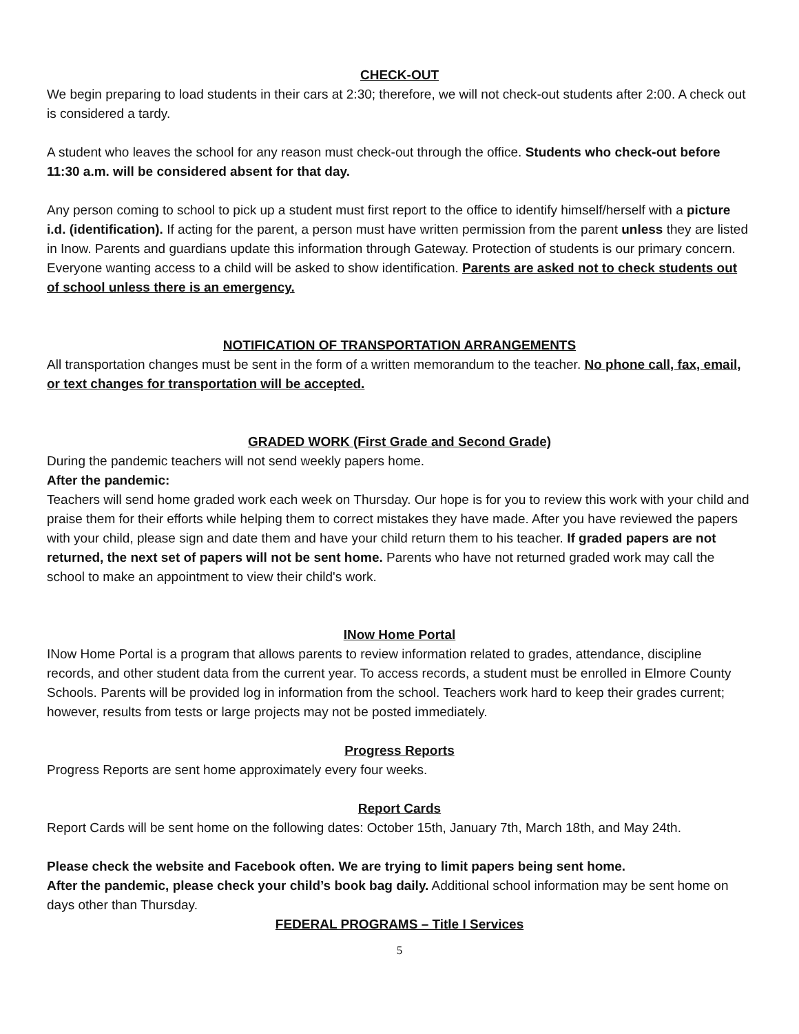CHECK-OUT
We begin preparing to load students in their cars at 2:30; therefore, we will not check-out students after 2:00. A check out is considered a tardy.
A student who leaves the school for any reason must check-out through the office. Students who check-out before 11:30 a.m. will be considered absent for that day.
Any person coming to school to pick up a student must first report to the office to identify himself/herself with a picture i.d. (identification). If acting for the parent, a person must have written permission from the parent unless they are listed in Inow. Parents and guardians update this information through Gateway. Protection of students is our primary concern. Everyone wanting access to a child will be asked to show identification. Parents are asked not to check students out of school unless there is an emergency.
NOTIFICATION OF TRANSPORTATION ARRANGEMENTS
All transportation changes must be sent in the form of a written memorandum to the teacher. No phone call, fax, email, or text changes for transportation will be accepted.
GRADED WORK (First Grade and Second Grade)
During the pandemic teachers will not send weekly papers home.
After the pandemic:
Teachers will send home graded work each week on Thursday. Our hope is for you to review this work with your child and praise them for their efforts while helping them to correct mistakes they have made. After you have reviewed the papers with your child, please sign and date them and have your child return them to his teacher. If graded papers are not returned, the next set of papers will not be sent home. Parents who have not returned graded work may call the school to make an appointment to view their child's work.
INow Home Portal
INow Home Portal is a program that allows parents to review information related to grades, attendance, discipline records, and other student data from the current year. To access records, a student must be enrolled in Elmore County Schools. Parents will be provided log in information from the school. Teachers work hard to keep their grades current; however, results from tests or large projects may not be posted immediately.
Progress Reports
Progress Reports are sent home approximately every four weeks.
Report Cards
Report Cards will be sent home on the following dates: October 15th, January 7th, March 18th, and May 24th.
Please check the website and Facebook often. We are trying to limit papers being sent home.
After the pandemic, please check your child’s book bag daily. Additional school information may be sent home on days other than Thursday.
FEDERAL PROGRAMS – Title I Services
5